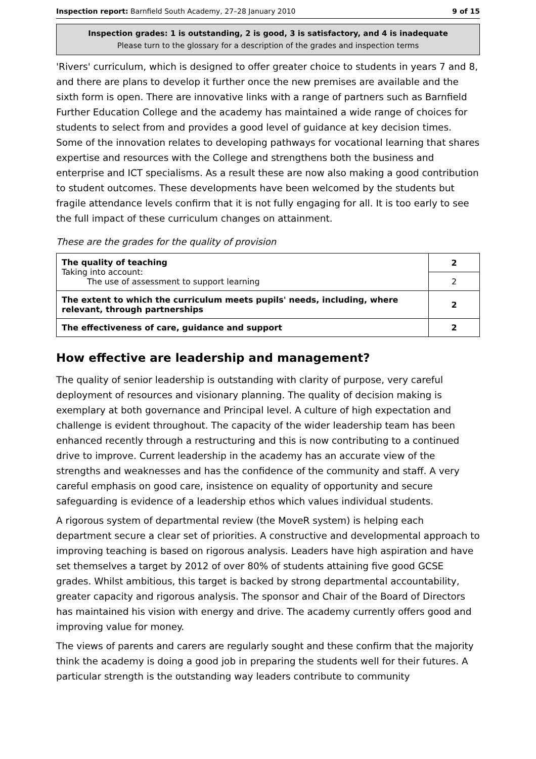Inspection report: Barnfield South Academy, 27–28 January 2010 9 of 15
Inspection grades: 1 is outstanding, 2 is good, 3 is satisfactory, and 4 is inadequate
Please turn to the glossary for a description of the grades and inspection terms
'Rivers' curriculum, which is designed to offer greater choice to students in years 7 and 8, and there are plans to develop it further once the new premises are available and the sixth form is open. There are innovative links with a range of partners such as Barnfield Further Education College and the academy has maintained a wide range of choices for students to select from and provides a good level of guidance at key decision times. Some of the innovation relates to developing pathways for vocational learning that shares expertise and resources with the College and strengthens both the business and enterprise and ICT specialisms. As a result these are now also making a good contribution to student outcomes. These developments have been welcomed by the students but fragile attendance levels confirm that it is not fully engaging for all. It is too early to see the full impact of these curriculum changes on attainment.
These are the grades for the quality of provision
| The quality of teaching Taking into account: The use of assessment to support learning | 2 |
| | 2 |
| The extent to which the curriculum meets pupils' needs, including, where relevant, through partnerships | 2 |
| The effectiveness of care, guidance and support | 2 |
How effective are leadership and management?
The quality of senior leadership is outstanding with clarity of purpose, very careful deployment of resources and visionary planning. The quality of decision making is exemplary at both governance and Principal level. A culture of high expectation and challenge is evident throughout. The capacity of the wider leadership team has been enhanced recently through a restructuring and this is now contributing to a continued drive to improve. Current leadership in the academy has an accurate view of the strengths and weaknesses and has the confidence of the community and staff. A very careful emphasis on good care, insistence on equality of opportunity and secure safeguarding is evidence of a leadership ethos which values individual students.
A rigorous system of departmental review (the MoveR system) is helping each department secure a clear set of priorities. A constructive and developmental approach to improving teaching is based on rigorous analysis. Leaders have high aspiration and have set themselves a target by 2012 of over 80% of students attaining five good GCSE grades. Whilst ambitious, this target is backed by strong departmental accountability, greater capacity and rigorous analysis. The sponsor and Chair of the Board of Directors has maintained his vision with energy and drive. The academy currently offers good and improving value for money.
The views of parents and carers are regularly sought and these confirm that the majority think the academy is doing a good job in preparing the students well for their futures. A particular strength is the outstanding way leaders contribute to community